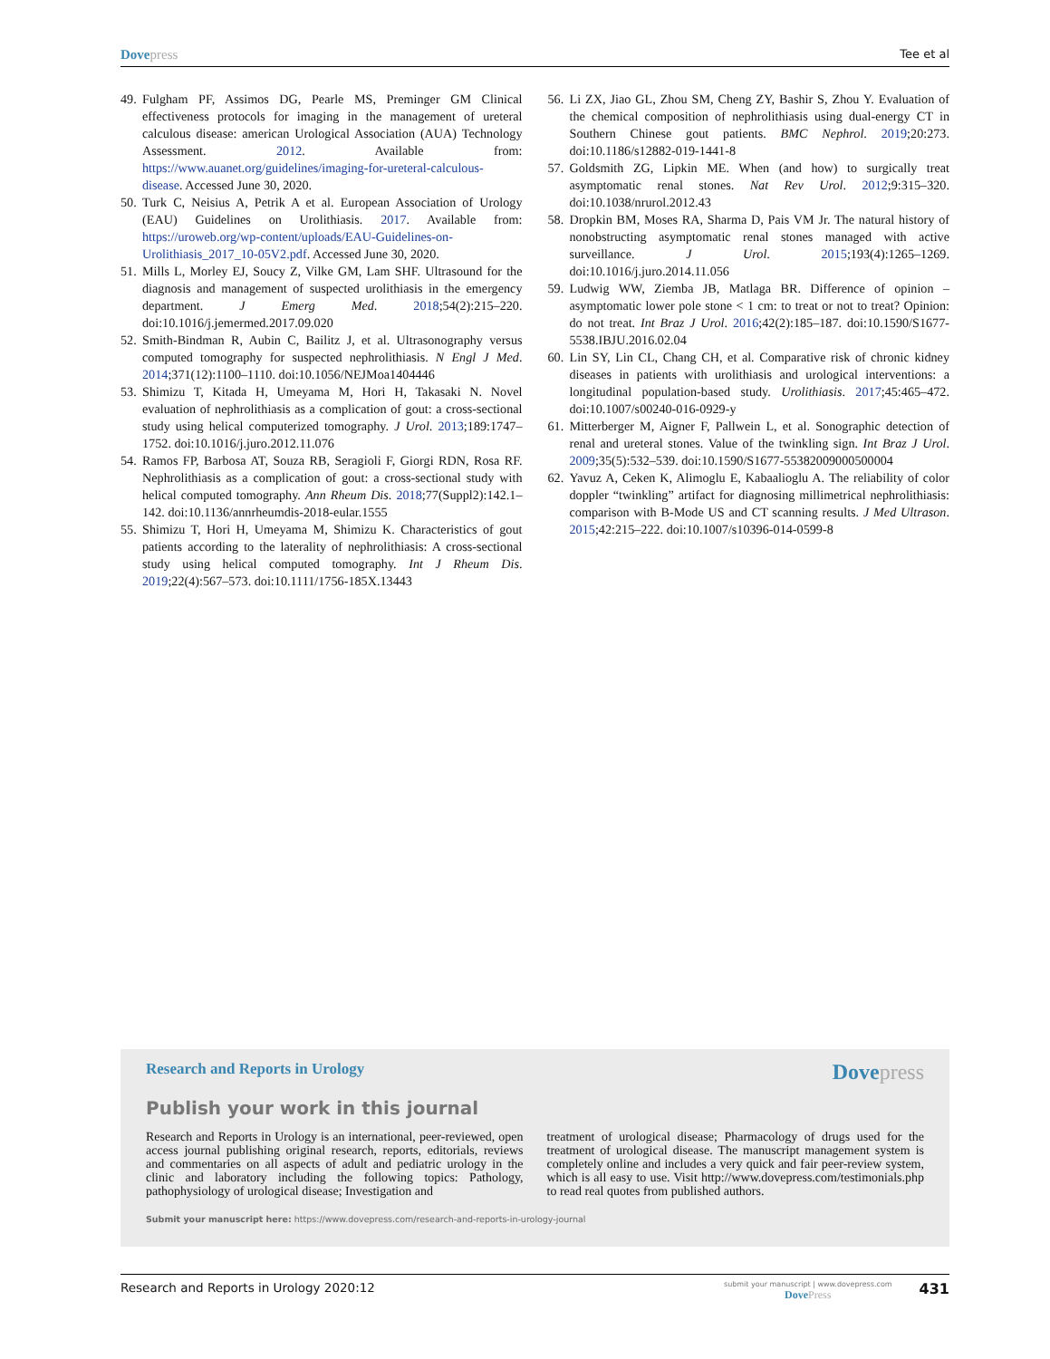Dove press Tee et al
49. Fulgham PF, Assimos DG, Pearle MS, Preminger GM Clinical effectiveness protocols for imaging in the management of ureteral calculous disease: american Urological Association (AUA) Technology Assessment. 2012. Available from: https://www.auanet.org/guidelines/imaging-for-ureteral-calculous-disease. Accessed June 30, 2020.
50. Turk C, Neisius A, Petrik A et al. European Association of Urology (EAU) Guidelines on Urolithiasis. 2017. Available from: https://uroweb.org/wp-content/uploads/EAU-Guidelines-on-Urolithiasis_2017_10-05V2.pdf. Accessed June 30, 2020.
51. Mills L, Morley EJ, Soucy Z, Vilke GM, Lam SHF. Ultrasound for the diagnosis and management of suspected urolithiasis in the emergency department. J Emerg Med. 2018;54(2):215–220. doi:10.1016/j.jemermed.2017.09.020
52. Smith-Bindman R, Aubin C, Bailitz J, et al. Ultrasonography versus computed tomography for suspected nephrolithiasis. N Engl J Med. 2014;371(12):1100–1110. doi:10.1056/NEJMoa1404446
53. Shimizu T, Kitada H, Umeyama M, Hori H, Takasaki N. Novel evaluation of nephrolithiasis as a complication of gout: a cross-sectional study using helical computerized tomography. J Urol. 2013;189:1747–1752. doi:10.1016/j.juro.2012.11.076
54. Ramos FP, Barbosa AT, Souza RB, Seragioli F, Giorgi RDN, Rosa RF. Nephrolithiasis as a complication of gout: a cross-sectional study with helical computed tomography. Ann Rheum Dis. 2018;77(Suppl2):142.1–142. doi:10.1136/annrheumdis-2018-eular.1555
55. Shimizu T, Hori H, Umeyama M, Shimizu K. Characteristics of gout patients according to the laterality of nephrolithiasis: A cross-sectional study using helical computed tomography. Int J Rheum Dis. 2019;22(4):567–573. doi:10.1111/1756-185X.13443
56. Li ZX, Jiao GL, Zhou SM, Cheng ZY, Bashir S, Zhou Y. Evaluation of the chemical composition of nephrolithiasis using dual-energy CT in Southern Chinese gout patients. BMC Nephrol. 2019;20:273. doi:10.1186/s12882-019-1441-8
57. Goldsmith ZG, Lipkin ME. When (and how) to surgically treat asymptomatic renal stones. Nat Rev Urol. 2012;9:315–320. doi:10.1038/nrurol.2012.43
58. Dropkin BM, Moses RA, Sharma D, Pais VM Jr. The natural history of nonobstructing asymptomatic renal stones managed with active surveillance. J Urol. 2015;193(4):1265–1269. doi:10.1016/j.juro.2014.11.056
59. Ludwig WW, Ziemba JB, Matlaga BR. Difference of opinion – asymptomatic lower pole stone < 1 cm: to treat or not to treat? Opinion: do not treat. Int Braz J Urol. 2016;42(2):185–187. doi:10.1590/S1677-5538.IBJU.2016.02.04
60. Lin SY, Lin CL, Chang CH, et al. Comparative risk of chronic kidney diseases in patients with urolithiasis and urological interventions: a longitudinal population-based study. Urolithiasis. 2017;45:465–472. doi:10.1007/s00240-016-0929-y
61. Mitterberger M, Aigner F, Pallwein L, et al. Sonographic detection of renal and ureteral stones. Value of the twinkling sign. Int Braz J Urol. 2009;35(5):532–539. doi:10.1590/S1677-55382009000500004
62. Yavuz A, Ceken K, Alimoglu E, Kabaalioglu A. The reliability of color doppler “twinkling” artifact for diagnosing millimetrical nephrolithiasis: comparison with B-Mode US and CT scanning results. J Med Ultrason. 2015;42:215–222. doi:10.1007/s10396-014-0599-8
Research and Reports in Urology
Dove press
Publish your work in this journal
Research and Reports in Urology is an international, peer-reviewed, open access journal publishing original research, reports, editorials, reviews and commentaries on all aspects of adult and pediatric urology in the clinic and laboratory including the following topics: Pathology, pathophysiology of urological disease; Investigation and
treatment of urological disease; Pharmacology of drugs used for the treatment of urological disease. The manuscript management system is completely online and includes a very quick and fair peer-review system, which is all easy to use. Visit http://www.dovepress.com/testimonials.php to read real quotes from published authors.
Submit your manuscript here: https://www.dovepress.com/research-and-reports-in-urology-journal
Research and Reports in Urology 2020:12 submit your manuscript | www.dovepress.com
Dove Press 431